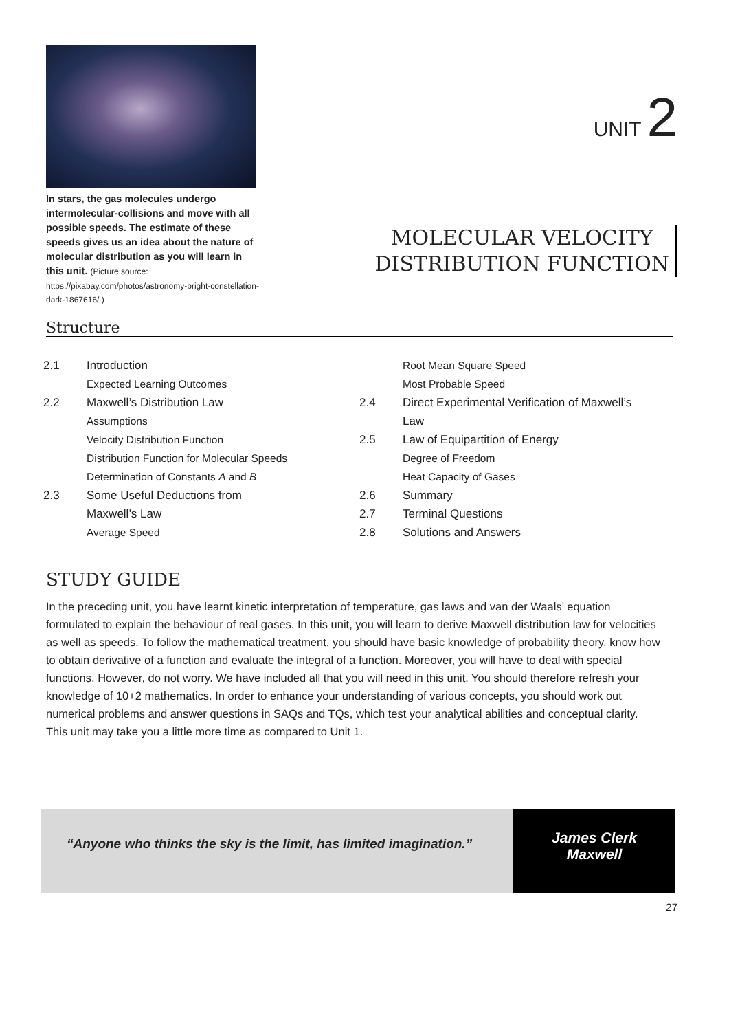In stars, the gas molecules undergo intermolecular-collisions and move with all possible speeds. The estimate of these speeds gives us an idea about the nature of molecular distribution as you will learn in this unit. (Picture source:
https://pixabay.com/photos/astronomy-bright-constellation-dark-1867616/ )
UNIT 2
MOLECULAR VELOCITY
DISTRIBUTION FUNCTION
Structure
2.1 Introduction
Expected Learning Outcomes
2.2 Maxwell’s Distribution Law
Assumptions
Velocity Distribution Function
Distribution Function for Molecular Speeds
Determination of Constants A and B
2.3 Some Useful Deductions from
Maxwell’s Law
Average Speed
Root Mean Square Speed
Most Probable Speed
2.4 Direct Experimental Verification of Maxwell’s
Law
2.5 Law of Equipartition of Energy
Degree of Freedom
Heat Capacity of Gases
2.6 Summary
2.7 Terminal Questions
2.8 Solutions and Answers
STUDY GUIDE
In the preceding unit, you have learnt kinetic interpretation of temperature, gas laws and van der Waals’ equation formulated to explain the behaviour of real gases. In this unit, you will learn to derive Maxwell distribution law for velocities as well as speeds. To follow the mathematical treatment, you should have basic knowledge of probability theory, know how to obtain derivative of a function and evaluate the integral of a function. Moreover, you will have to deal with special functions. However, do not worry. We have included all that you will need in this unit. You should therefore refresh your knowledge of 10+2 mathematics. In order to enhance your understanding of various concepts, you should work out numerical problems and answer questions in SAQs and TQs, which test your analytical abilities and conceptual clarity. This unit may take you a little more time as compared to Unit 1.
“Anyone who thinks the sky is the limit, has limited imagination.”
James Clerk
Maxwell
27